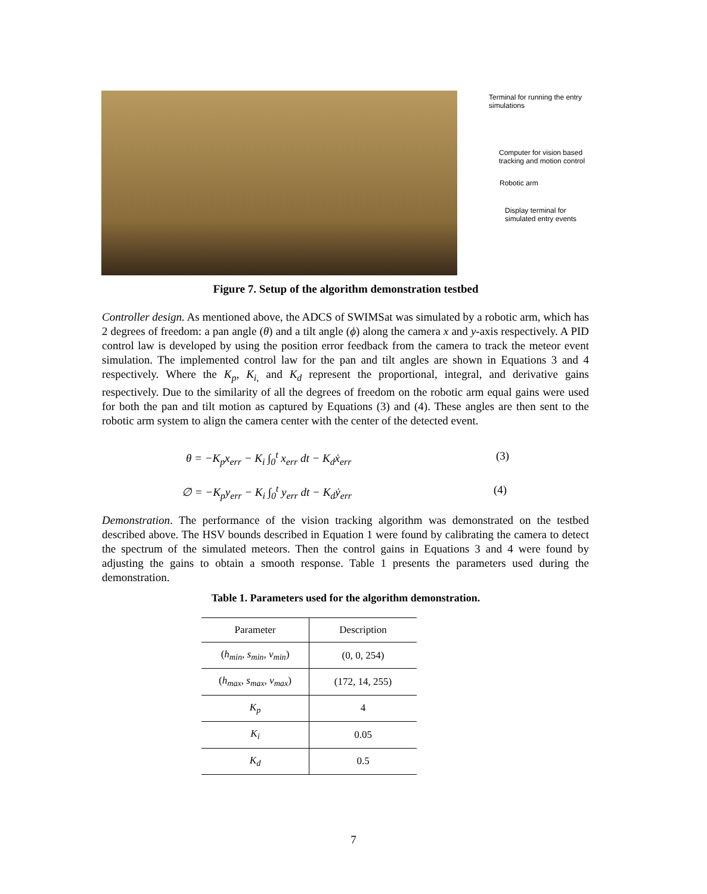Terminal for running the entry simulations
Computer for vision based tracking and motion control
Robotic arm
Display terminal for simulated entry events
Figure 7. Setup of the algorithm demonstration testbed
Controller design. As mentioned above, the ADCS of SWIMSat was simulated by a robotic arm, which has 2 degrees of freedom: a pan angle (θ) and a tilt angle (ϕ) along the camera x and y-axis respectively. A PID control law is developed by using the position error feedback from the camera to track the meteor event simulation. The implemented control law for the pan and tilt angles are shown in Equations 3 and 4 respectively. Where the K<sub>p</sub>, K<sub>i,</sub> and K<sub>d</sub> represent the proportional, integral, and derivative gains respectively. Due to the similarity of all the degrees of freedom on the robotic arm equal gains were used for both the pan and tilt motion as captured by Equations (3) and (4). These angles are then sent to the robotic arm system to align the camera center with the center of the detected event.
θ = −K<sub>p</sub>x<sub>err</sub> − K<sub>i</sub> ∫<sub>0</sub><sup>t</sup> x<sub>err</sub> dt − K<sub>d</sub>ẋ<sub>err</sub>
(3)
∅ = −K<sub>p</sub>y<sub>err</sub> − K<sub>i</sub> ∫<sub>0</sub><sup>t</sup> y<sub>err</sub> dt − K<sub>d</sub>ẏ<sub>err</sub>
(4)
Demonstration. The performance of the vision tracking algorithm was demonstrated on the testbed described above. The HSV bounds described in Equation 1 were found by calibrating the camera to detect the spectrum of the simulated meteors. Then the control gains in Equations 3 and 4 were found by adjusting the gains to obtain a smooth response. Table 1 presents the parameters used during the demonstration.
Table 1. Parameters used for the algorithm demonstration.
| Parameter | Description |
| --- | --- |
| ( h<sub>min</sub>, s<sub>min</sub>, v<sub>min</sub> ) | (0, 0, 254) |
| ( h<sub>max</sub>, s<sub>max</sub>, v<sub>max</sub> ) | (172, 14, 255) |
| K<sub>p</sub> | 4 |
| K<sub>i</sub> | 0.05 |
| K<sub>d</sub> | 0.5 |
7